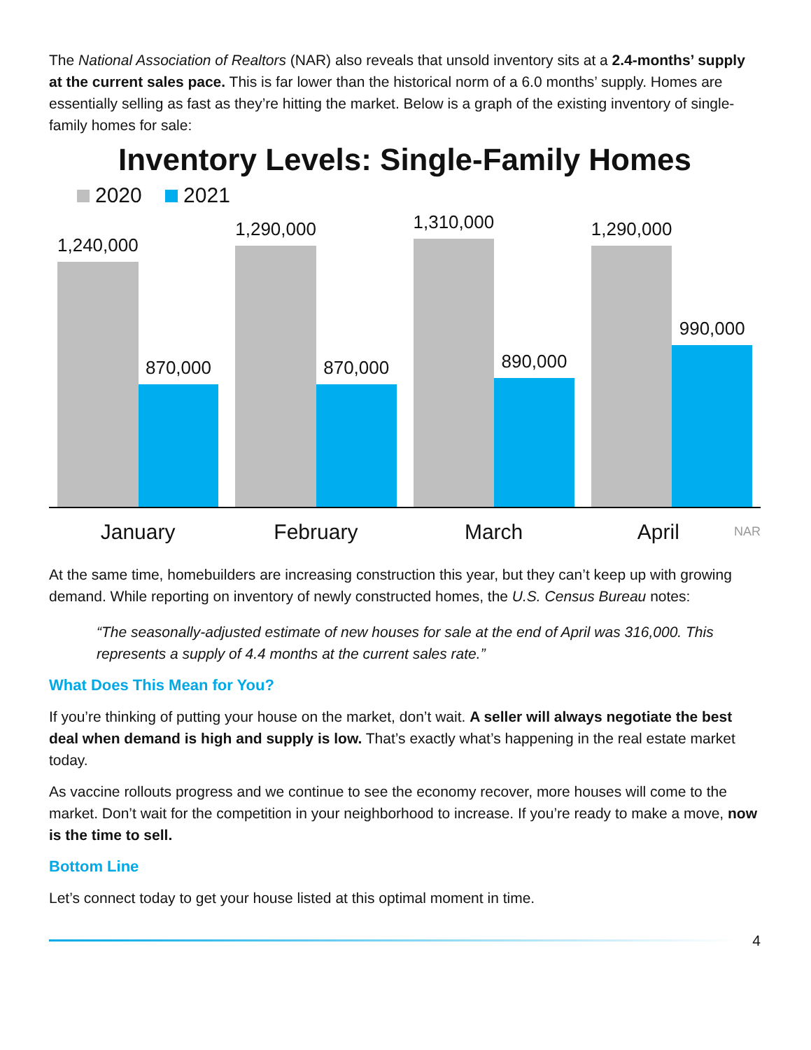The National Association of Realtors (NAR) also reveals that unsold inventory sits at a 2.4-months’ supply at the current sales pace. This is far lower than the historical norm of a 6.0 months’ supply. Homes are essentially selling as fast as they’re hitting the market. Below is a graph of the existing inventory of single-family homes for sale:
Inventory Levels: Single-Family Homes
2020 2021
1,240,000
870,000
1,290,000
870,000
1,310,000
890,000
1,290,000
990,000
January February March April NAR
At the same time, homebuilders are increasing construction this year, but they can’t keep up with growing demand. While reporting on inventory of newly constructed homes, the U.S. Census Bureau notes:
“The seasonally-adjusted estimate of new houses for sale at the end of April was 316,000. This represents a supply of 4.4 months at the current sales rate.”
What Does This Mean for You?
If you’re thinking of putting your house on the market, don’t wait. A seller will always negotiate the best deal when demand is high and supply is low. That’s exactly what’s happening in the real estate market today.
As vaccine rollouts progress and we continue to see the economy recover, more houses will come to the market. Don’t wait for the competition in your neighborhood to increase. If you’re ready to make a move, now is the time to sell.
Bottom Line
Let’s connect today to get your house listed at this optimal moment in time.
4